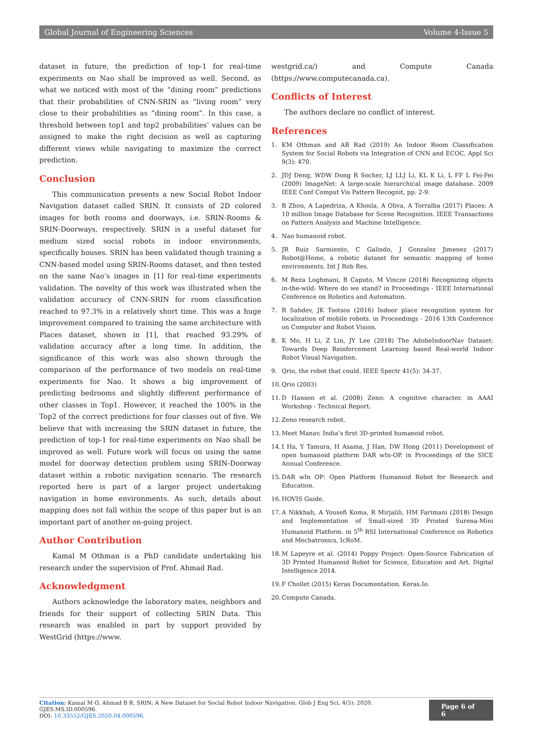Global Journal of Engineering Sciences Volume 4-Issue 5
dataset in future, the prediction of top-1 for real-time experiments on Nao shall be improved as well. Second, as what we noticed with most of the “dining room” predictions that their probabilities of CNN-SRIN as “living room” very close to their probabilities as “dining room”. In this case, a threshold between top1 and top2 probabilities’ values can be assigned to make the right decision as well as capturing different views while navigating to maximize the correct prediction.
Conclusion
This communication presents a new Social Robot Indoor Navigation dataset called SRIN. It consists of 2D colored images for both rooms and doorways, i.e. SRIN-Rooms & SRIN-Doorways, respectively. SRIN is a useful dataset for medium sized social robots in indoor environments, specifically houses. SRIN has been validated though training a CNN-based model using SRIN-Rooms dataset, and then tested on the same Nao’s images in [1] for real-time experiments validation. The novelty of this work was illustrated when the validation accuracy of CNN-SRIN for room classification reached to 97.3% in a relatively short time. This was a huge improvement compared to training the same architecture with Places dataset, shown in [1], that reached 93.29% of validation accuracy after a long time. In addition, the significance of this work was also shown through the comparison of the performance of two models on real-time experiments for Nao. It shows a big improvement of predicting bedrooms and slightly different performance of other classes in Top1. However, it reached the 100% in the Top2 of the correct predictions for four classes out of five. We believe that with increasing the SRIN dataset in future, the prediction of top-1 for real-time experiments on Nao shall be improved as well. Future work will focus on using the same model for doorway detection problem using SRIN-Doorway dataset within a robotic navigation scenario. The research reported here is part of a larger project undertaking navigation in home environments. As such, details about mapping does not fall within the scope of this paper but is an important part of another on-going project.
Author Contribution
Kamal M Othman is a PhD candidate undertaking his research under the supervision of Prof. Ahmad Rad.
Acknowledgment
Authors acknowledge the laboratory mates, neighbors and friends for their support of collecting SRIN Data. This research was enabled in part by support provided by WestGrid (https://www.
westgrid.ca/) and Compute Canada (https://www.computecanada.ca).
Conflicts of Interest
The authors declare no conflict of interest.
References
1. KM Othman and AB Rad (2019) An Indoor Room Classification System for Social Robots via Integration of CNN and ECOC. Appl Sci 9(3): 470.
2. JDJ Deng, WDW Dong R Socher, LJ LLJ Li, KL K Li, L FF L Fei-Fei (2009) ImageNet: A large-scale hierarchical image database. 2009 IEEE Conf Comput Vis Pattern Recognit, pp. 2-9.
3. B Zhou, A Lapedriza, A Khosla, A Oliva, A Torralba (2017) Places: A 10 million Image Database for Scene Recognition. IEEE Transactions on Pattern Analysis and Machine Intelligence.
4. Nao humanoid robot.
5. JR Ruiz Sarmiento, C Galindo, J Gonzalez Jimenez (2017) Robot@Home, a robotic dataset for semantic mapping of home environments. Int J Rob Res.
6. M Reza Loghmani, B Caputo, M Vincze (2018) Recognizing objects in-the-wild: Where do we stand? in Proceedings - IEEE International Conference on Robotics and Automation.
7. R Sahdev, JK Tsotsos (2016) Indoor place recognition system for localization of mobile robots. in Proceedings - 2016 13th Conference on Computer and Robot Vision.
8. K Mo, H Li, Z Lin, JY Lee (2018) The AdobeIndoorNav Dataset: Towards Deep Reinforcement Learning based Real-world Indoor Robot Visual Navigation.
9. Qrio, the robot that could. IEEE Spectr 41(5): 34-37.
10. Qrio (2003)
11. D Hanson et al. (2008) Zeno: A cognitive character. in AAAI Workshop - Technical Report.
12. Zeno research robot.
13. Meet Manav, India’s first 3D-printed humanoid robot.
14. I Ha, Y Tamura, H Asama, J Han, DW Hong (2011) Development of open humanoid platform DAR wIn-OP. in Proceedings of the SICE Annual Conference.
15. DAR wIn OP: Open Platform Humanoid Robot for Research and Education.
16. HOVIS Guide.
17. A Nikkhah, A Yousefi Koma, R Mirjalili, HM Farimani (2018) Design and Implementation of Small-sized 3D Printed Surena-Mini Humanoid Platform. in 5<sup>th</sup> RSI International Conference on Robotics and Mechatronics, IcRoM.
18. M Lapeyre et al. (2014) Poppy Project: Open-Source Fabrication of 3D Printed Humanoid Robot for Science, Education and Art. Digital Intelligence 2014.
19. F Chollet (2015) Keras Documentation. Keras.Io.
20. Compute Canada.
Citation: Kamal M O, Ahmad B R. SRIN: A New Dataset for Social Robot Indoor Navigation. Glob J Eng Sci. 4(5): 2020. GJES.MS.ID.000596.
DOI: 10.33552/GJES.2020.04.000596.
Page 6 of 6